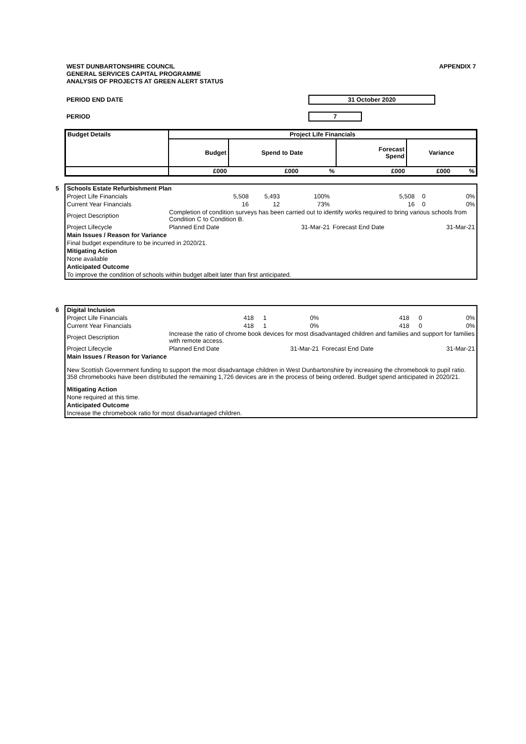APPENDIX 7 WEST DUNBARTONSHIRE COUNCIL
GENERAL SERVICES CAPITAL PROGRAMME
ANALYSIS OF PROJECTS AT GREEN ALERT STATUS
PERIOD END DATE 31 October 2020
PERIOD 7
| Budget Details | Project Life Financials | | | | | |
| --- | --- | --- | --- | --- | --- | --- |
| | Budget | Spend to Date | | Forecast Spend | Variance | |
| | £000 | £000 | % | £000 | £000 | % |
5
| Schools Estate Refurbishment Plan | | | | | | |
| Project Life Financials | 5,508 | 5,493 | 100% | 5,508 | 0 | 0% |
| Current Year Financials | 16 | 12 | 73% | 16 | 0 | 0% |
| Project Description | Completion of condition surveys has been carried out to identify works required to bring various schools from Condition C to Condition B. | | | | | |
| Project Lifecycle | Planned End Date | | 31-Mar-21 | Forecast End Date | | 31-Mar-21 |
| Main Issues / Reason for Variance | | | | | | |
| Final budget expenditure to be incurred in 2020/21. | | | | | | |
| Mitigating Action | | | | | | |
| None available | | | | | | |
| Anticipated Outcome | | | | | | |
| To improve the condition of schools within budget albeit later than first anticipated. | | | | | | |
6
| Digital Inclusion | | | | | | |
| Project Life Financials | 418 | 1 | 0% | 418 | 0 | 0% |
| Current Year Financials | 418 | 1 | 0% | 418 | 0 | 0% |
| Project Description | Increase the ratio of chrome book devices for most disadvantaged children and families and support for families with remote access. | | | | | |
| Project Lifecycle | Planned End Date | | 31-Mar-21 | Forecast End Date | | 31-Mar-21 |
| Main Issues / Reason for Variance | | | | | | |
| New Scottish Government funding to support the most disadvantage children in West Dunbartonshire by increasing the chromebook to pupil ratio. 358 chromebooks have been distributed the remaining 1,726 devices are in the process of being ordered. Budget spend anticipated in 2020/21. | | | | | | |
| Mitigating Action | | | | | | |
| None required at this time. | | | | | | |
| Anticipated Outcome | | | | | | |
| Increase the chromebook ratio for most disadvantaged children. | | | | | | |